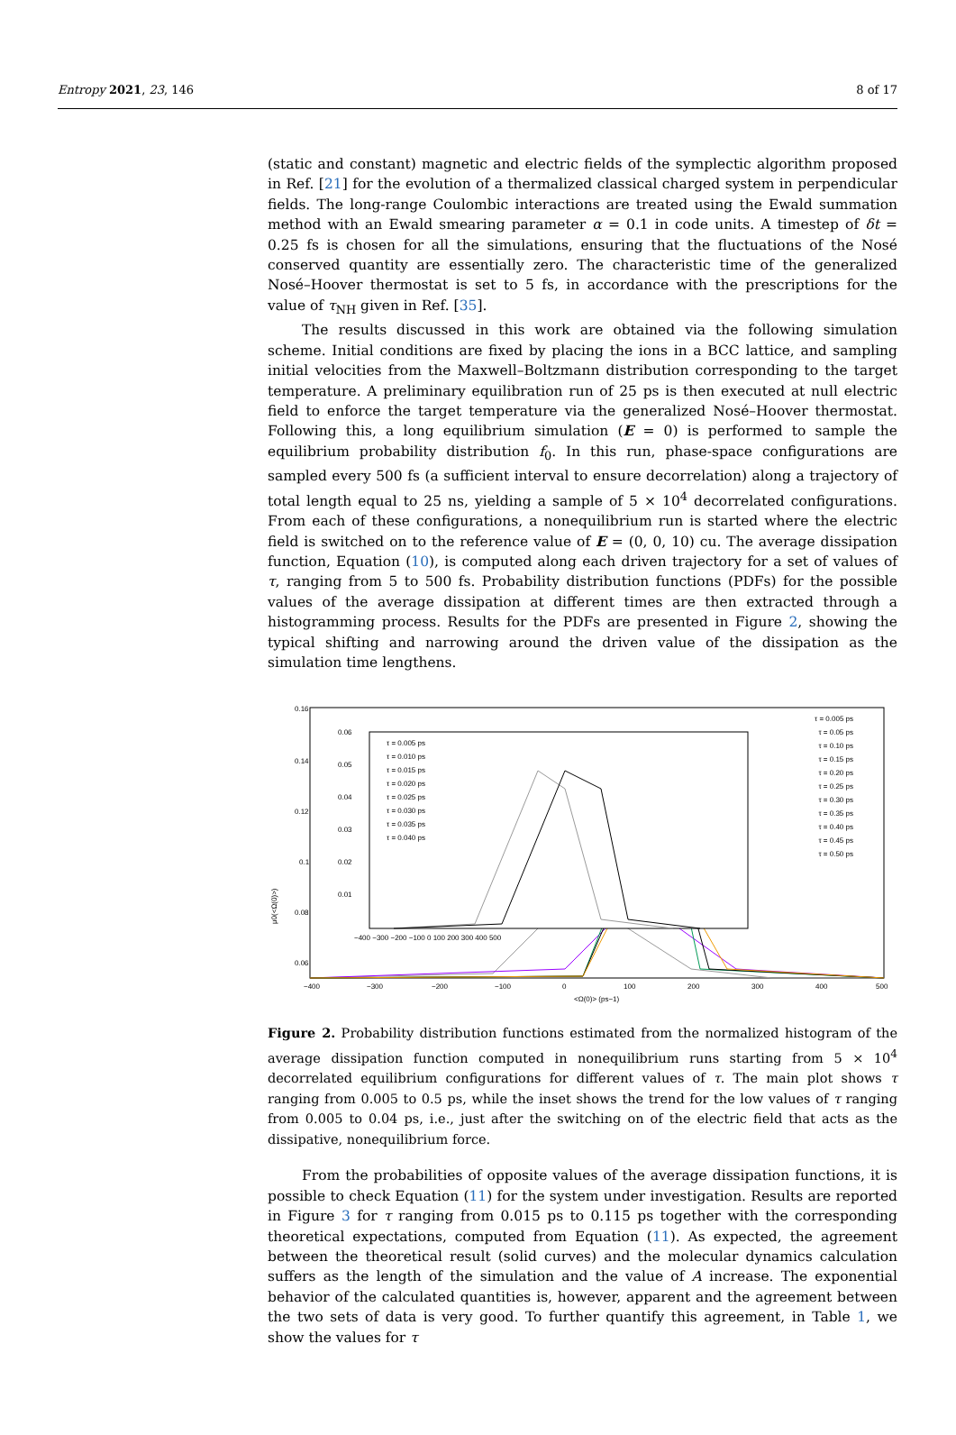Entropy 2021, 23, 146 8 of 17
(static and constant) magnetic and electric fields of the symplectic algorithm proposed in Ref. [21] for the evolution of a thermalized classical charged system in perpendicular fields. The long-range Coulombic interactions are treated using the Ewald summation method with an Ewald smearing parameter α = 0.1 in code units. A timestep of δt = 0.25 fs is chosen for all the simulations, ensuring that the fluctuations of the Nosé conserved quantity are essentially zero. The characteristic time of the generalized Nosé–Hoover thermostat is set to 5 fs, in accordance with the prescriptions for the value of τ<sub>NH</sub> given in Ref. [35].
The results discussed in this work are obtained via the following simulation scheme. Initial conditions are fixed by placing the ions in a BCC lattice, and sampling initial velocities from the Maxwell–Boltzmann distribution corresponding to the target temperature. A preliminary equilibration run of 25 ps is then executed at null electric field to enforce the target temperature via the generalized Nosé–Hoover thermostat. Following this, a long equilibrium simulation (E = 0) is performed to sample the equilibrium probability distribution f<sub>0</sub>. In this run, phase-space configurations are sampled every 500 fs (a sufficient interval to ensure decorrelation) along a trajectory of total length equal to 25 ns, yielding a sample of 5 × 10<sup>4</sup> decorrelated configurations. From each of these configurations, a nonequilibrium run is started where the electric field is switched on to the reference value of E = (0, 0, 10) cu. The average dissipation function, Equation (10), is computed along each driven trajectory for a set of values of τ, ranging from 5 to 500 fs. Probability distribution functions (PDFs) for the possible values of the average dissipation at different times are then extracted through a histogramming process. Results for the PDFs are presented in Figure 2, showing the typical shifting and narrowing around the driven value of the dissipation as the simulation time lengthens.
0.16
0.14
0.12
0.1
0.08
0.06
μ0(<Ω(0)>)
−400
−300
−200
−100
0
100
200
300
400
500
<Ω(0)> (ps−1)
0.06
0.05
0.04
0.03
0.02
0.01
−400 −300 −200 −100 0 100 200 300 400 500
τ = 0.005 ps
τ = 0.010 ps
τ = 0.015 ps
τ = 0.020 ps
τ = 0.025 ps
τ = 0.030 ps
τ = 0.035 ps
τ = 0.040 ps
τ = 0.005 ps
τ = 0.05 ps
τ = 0.10 ps
τ = 0.15 ps
τ = 0.20 ps
τ = 0.25 ps
τ = 0.30 ps
τ = 0.35 ps
τ = 0.40 ps
τ = 0.45 ps
τ = 0.50 ps
Figure 2. Probability distribution functions estimated from the normalized histogram of the average dissipation function computed in nonequilibrium runs starting from 5 × 10<sup>4</sup> decorrelated equilibrium configurations for different values of τ. The main plot shows τ ranging from 0.005 to 0.5 ps, while the inset shows the trend for the low values of τ ranging from 0.005 to 0.04 ps, i.e., just after the switching on of the electric field that acts as the dissipative, nonequilibrium force.
From the probabilities of opposite values of the average dissipation functions, it is possible to check Equation (11) for the system under investigation. Results are reported in Figure 3 for τ ranging from 0.015 ps to 0.115 ps together with the corresponding theoretical expectations, computed from Equation (11). As expected, the agreement between the theoretical result (solid curves) and the molecular dynamics calculation suffers as the length of the simulation and the value of A increase. The exponential behavior of the calculated quantities is, however, apparent and the agreement between the two sets of data is very good. To further quantify this agreement, in Table 1, we show the values for τ